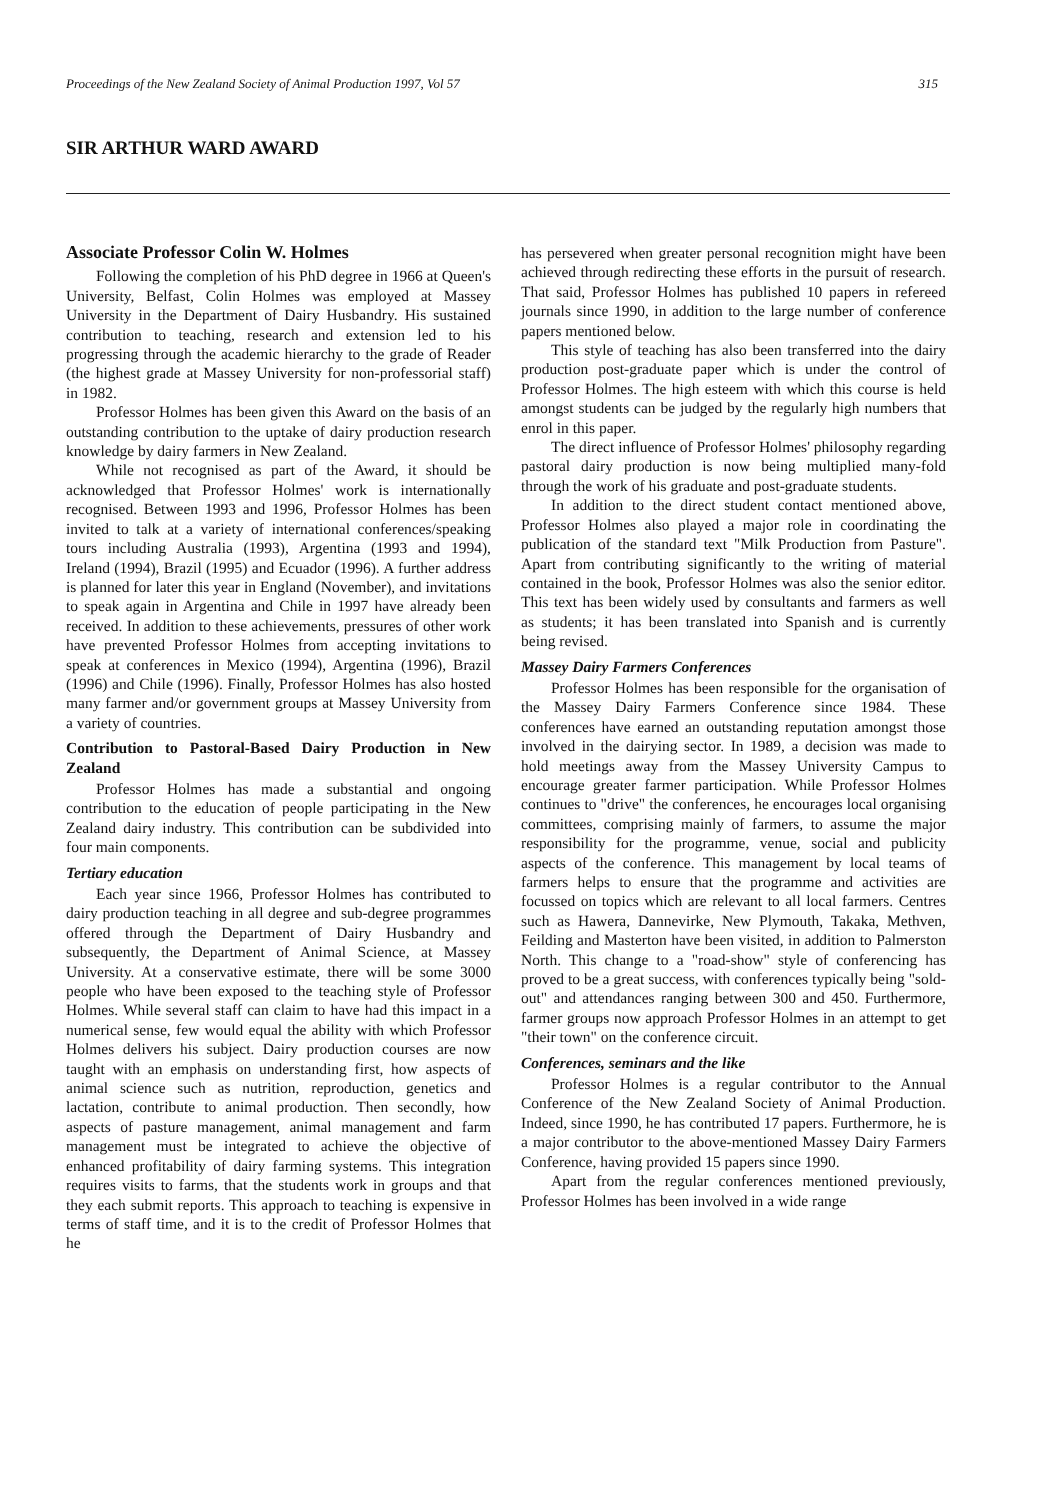Proceedings of the New Zealand Society of Animal Production 1997, Vol 57 315
SIR ARTHUR WARD AWARD
Associate Professor Colin W. Holmes
Following the completion of his PhD degree in 1966 at Queen's University, Belfast, Colin Holmes was employed at Massey University in the Department of Dairy Husbandry. His sustained contribution to teaching, research and extension led to his progressing through the academic hierarchy to the grade of Reader (the highest grade at Massey University for non-professorial staff) in 1982.
Professor Holmes has been given this Award on the basis of an outstanding contribution to the uptake of dairy production research knowledge by dairy farmers in New Zealand.
While not recognised as part of the Award, it should be acknowledged that Professor Holmes' work is internationally recognised. Between 1993 and 1996, Professor Holmes has been invited to talk at a variety of international conferences/speaking tours including Australia (1993), Argentina (1993 and 1994), Ireland (1994), Brazil (1995) and Ecuador (1996). A further address is planned for later this year in England (November), and invitations to speak again in Argentina and Chile in 1997 have already been received. In addition to these achievements, pressures of other work have prevented Professor Holmes from accepting invitations to speak at conferences in Mexico (1994), Argentina (1996), Brazil (1996) and Chile (1996). Finally, Professor Holmes has also hosted many farmer and/or government groups at Massey University from a variety of countries.
Contribution to Pastoral-Based Dairy Production in New Zealand
Professor Holmes has made a substantial and ongoing contribution to the education of people participating in the New Zealand dairy industry. This contribution can be subdivided into four main components.
Tertiary education
Each year since 1966, Professor Holmes has contributed to dairy production teaching in all degree and sub-degree programmes offered through the Department of Dairy Husbandry and subsequently, the Department of Animal Science, at Massey University. At a conservative estimate, there will be some 3000 people who have been exposed to the teaching style of Professor Holmes. While several staff can claim to have had this impact in a numerical sense, few would equal the ability with which Professor Holmes delivers his subject. Dairy production courses are now taught with an emphasis on understanding first, how aspects of animal science such as nutrition, reproduction, genetics and lactation, contribute to animal production. Then secondly, how aspects of pasture management, animal management and farm management must be integrated to achieve the objective of enhanced profitability of dairy farming systems. This integration requires visits to farms, that the students work in groups and that they each submit reports. This approach to teaching is expensive in terms of staff time, and it is to the credit of Professor Holmes that he
has persevered when greater personal recognition might have been achieved through redirecting these efforts in the pursuit of research. That said, Professor Holmes has published 10 papers in refereed journals since 1990, in addition to the large number of conference papers mentioned below.
This style of teaching has also been transferred into the dairy production post-graduate paper which is under the control of Professor Holmes. The high esteem with which this course is held amongst students can be judged by the regularly high numbers that enrol in this paper.
The direct influence of Professor Holmes' philosophy regarding pastoral dairy production is now being multiplied many-fold through the work of his graduate and post-graduate students.
In addition to the direct student contact mentioned above, Professor Holmes also played a major role in coordinating the publication of the standard text "Milk Production from Pasture". Apart from contributing significantly to the writing of material contained in the book, Professor Holmes was also the senior editor. This text has been widely used by consultants and farmers as well as students; it has been translated into Spanish and is currently being revised.
Massey Dairy Farmers Conferences
Professor Holmes has been responsible for the organisation of the Massey Dairy Farmers Conference since 1984. These conferences have earned an outstanding reputation amongst those involved in the dairying sector. In 1989, a decision was made to hold meetings away from the Massey University Campus to encourage greater farmer participation. While Professor Holmes continues to "drive" the conferences, he encourages local organising committees, comprising mainly of farmers, to assume the major responsibility for the programme, venue, social and publicity aspects of the conference. This management by local teams of farmers helps to ensure that the programme and activities are focussed on topics which are relevant to all local farmers. Centres such as Hawera, Dannevirke, New Plymouth, Takaka, Methven, Feilding and Masterton have been visited, in addition to Palmerston North. This change to a "road-show" style of conferencing has proved to be a great success, with conferences typically being "sold-out" and attendances ranging between 300 and 450. Furthermore, farmer groups now approach Professor Holmes in an attempt to get "their town" on the conference circuit.
Conferences, seminars and the like
Professor Holmes is a regular contributor to the Annual Conference of the New Zealand Society of Animal Production. Indeed, since 1990, he has contributed 17 papers. Furthermore, he is a major contributor to the above-mentioned Massey Dairy Farmers Conference, having provided 15 papers since 1990.
Apart from the regular conferences mentioned previously, Professor Holmes has been involved in a wide range